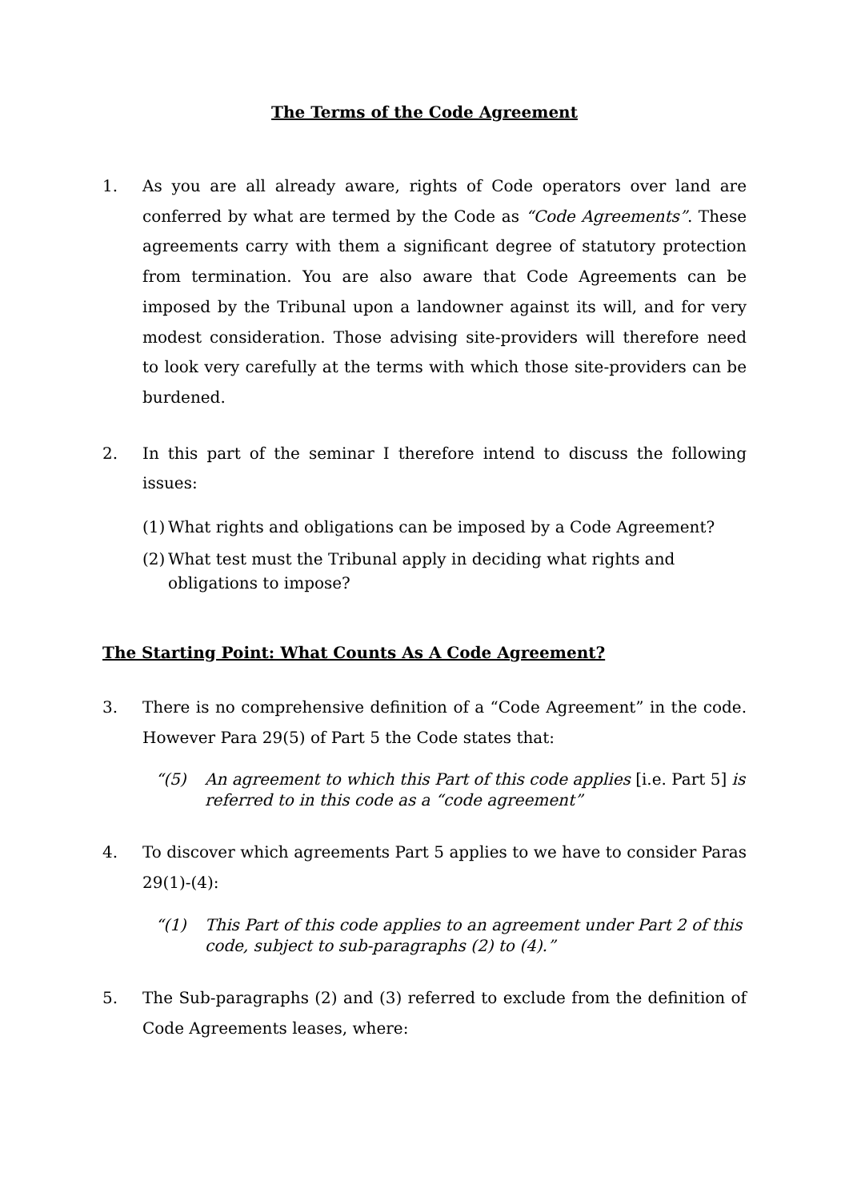The Terms of the Code Agreement
1. As you are all already aware, rights of Code operators over land are conferred by what are termed by the Code as “Code Agreements”. These agreements carry with them a significant degree of statutory protection from termination. You are also aware that Code Agreements can be imposed by the Tribunal upon a landowner against its will, and for very modest consideration. Those advising site-providers will therefore need to look very carefully at the terms with which those site-providers can be burdened.
2. In this part of the seminar I therefore intend to discuss the following issues:
(1)
What rights and obligations can be imposed by a Code Agreement?
(2)
What test must the Tribunal apply in deciding what rights and obligations to impose?
The Starting Point: What Counts As A Code Agreement?
3. There is no comprehensive definition of a “Code Agreement” in the code. However Para 29(5) of Part 5 the Code states that:
“(5) An agreement to which this Part of this code applies [i.e. Part 5] is referred to in this code as a “code agreement”
4. To discover which agreements Part 5 applies to we have to consider Paras 29(1)-(4):
“(1) This Part of this code applies to an agreement under Part 2 of this code, subject to sub-paragraphs (2) to (4).”
5. The Sub-paragraphs (2) and (3) referred to exclude from the definition of Code Agreements leases, where: